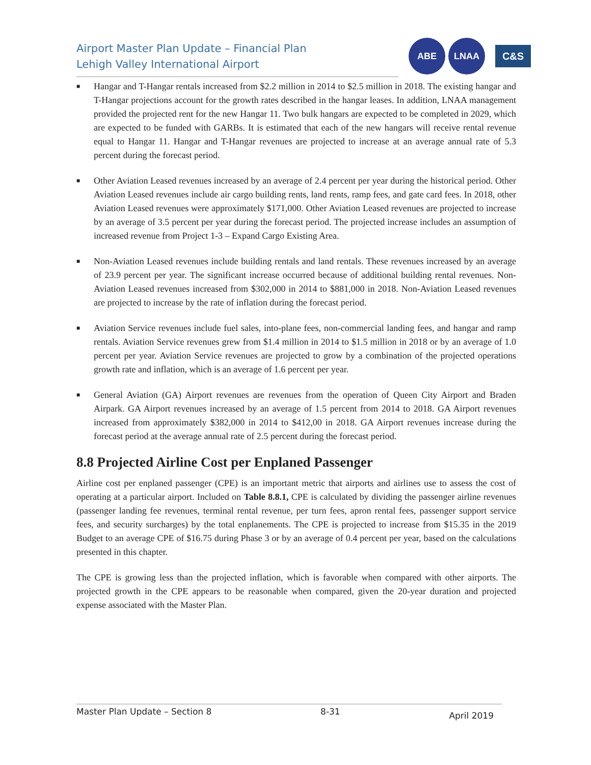Airport Master Plan Update – Financial Plan
Lehigh Valley International Airport
ABE LNAA
C&S
■ Hangar and T-Hangar rentals increased from $2.2 million in 2014 to $2.5 million in 2018. The existing hangar and T-Hangar projections account for the growth rates described in the hangar leases. In addition, LNAA management provided the projected rent for the new Hangar 11. Two bulk hangars are expected to be completed in 2029, which are expected to be funded with GARBs. It is estimated that each of the new hangars will receive rental revenue equal to Hangar 11. Hangar and T-Hangar revenues are projected to increase at an average annual rate of 5.3 percent during the forecast period.
■ Other Aviation Leased revenues increased by an average of 2.4 percent per year during the historical period. Other Aviation Leased revenues include air cargo building rents, land rents, ramp fees, and gate card fees. In 2018, other Aviation Leased revenues were approximately $171,000. Other Aviation Leased revenues are projected to increase by an average of 3.5 percent per year during the forecast period. The projected increase includes an assumption of increased revenue from Project 1-3 – Expand Cargo Existing Area.
■ Non-Aviation Leased revenues include building rentals and land rentals. These revenues increased by an average of 23.9 percent per year. The significant increase occurred because of additional building rental revenues. Non-Aviation Leased revenues increased from $302,000 in 2014 to $881,000 in 2018. Non-Aviation Leased revenues are projected to increase by the rate of inflation during the forecast period.
■ Aviation Service revenues include fuel sales, into-plane fees, non-commercial landing fees, and hangar and ramp rentals. Aviation Service revenues grew from $1.4 million in 2014 to $1.5 million in 2018 or by an average of 1.0 percent per year. Aviation Service revenues are projected to grow by a combination of the projected operations growth rate and inflation, which is an average of 1.6 percent per year.
■ General Aviation (GA) Airport revenues are revenues from the operation of Queen City Airport and Braden Airpark. GA Airport revenues increased by an average of 1.5 percent from 2014 to 2018. GA Airport revenues increased from approximately $382,000 in 2014 to $412,00 in 2018. GA Airport revenues increase during the forecast period at the average annual rate of 2.5 percent during the forecast period.
8.8 Projected Airline Cost per Enplaned Passenger
Airline cost per enplaned passenger (CPE) is an important metric that airports and airlines use to assess the cost of operating at a particular airport. Included on Table 8.8.1, CPE is calculated by dividing the passenger airline revenues (passenger landing fee revenues, terminal rental revenue, per turn fees, apron rental fees, passenger support service fees, and security surcharges) by the total enplanements. The CPE is projected to increase from $15.35 in the 2019 Budget to an average CPE of $16.75 during Phase 3 or by an average of 0.4 percent per year, based on the calculations presented in this chapter.
The CPE is growing less than the projected inflation, which is favorable when compared with other airports. The projected growth in the CPE appears to be reasonable when compared, given the 20-year duration and projected expense associated with the Master Plan.
Master Plan Update – Section 8 8-31 April 2019